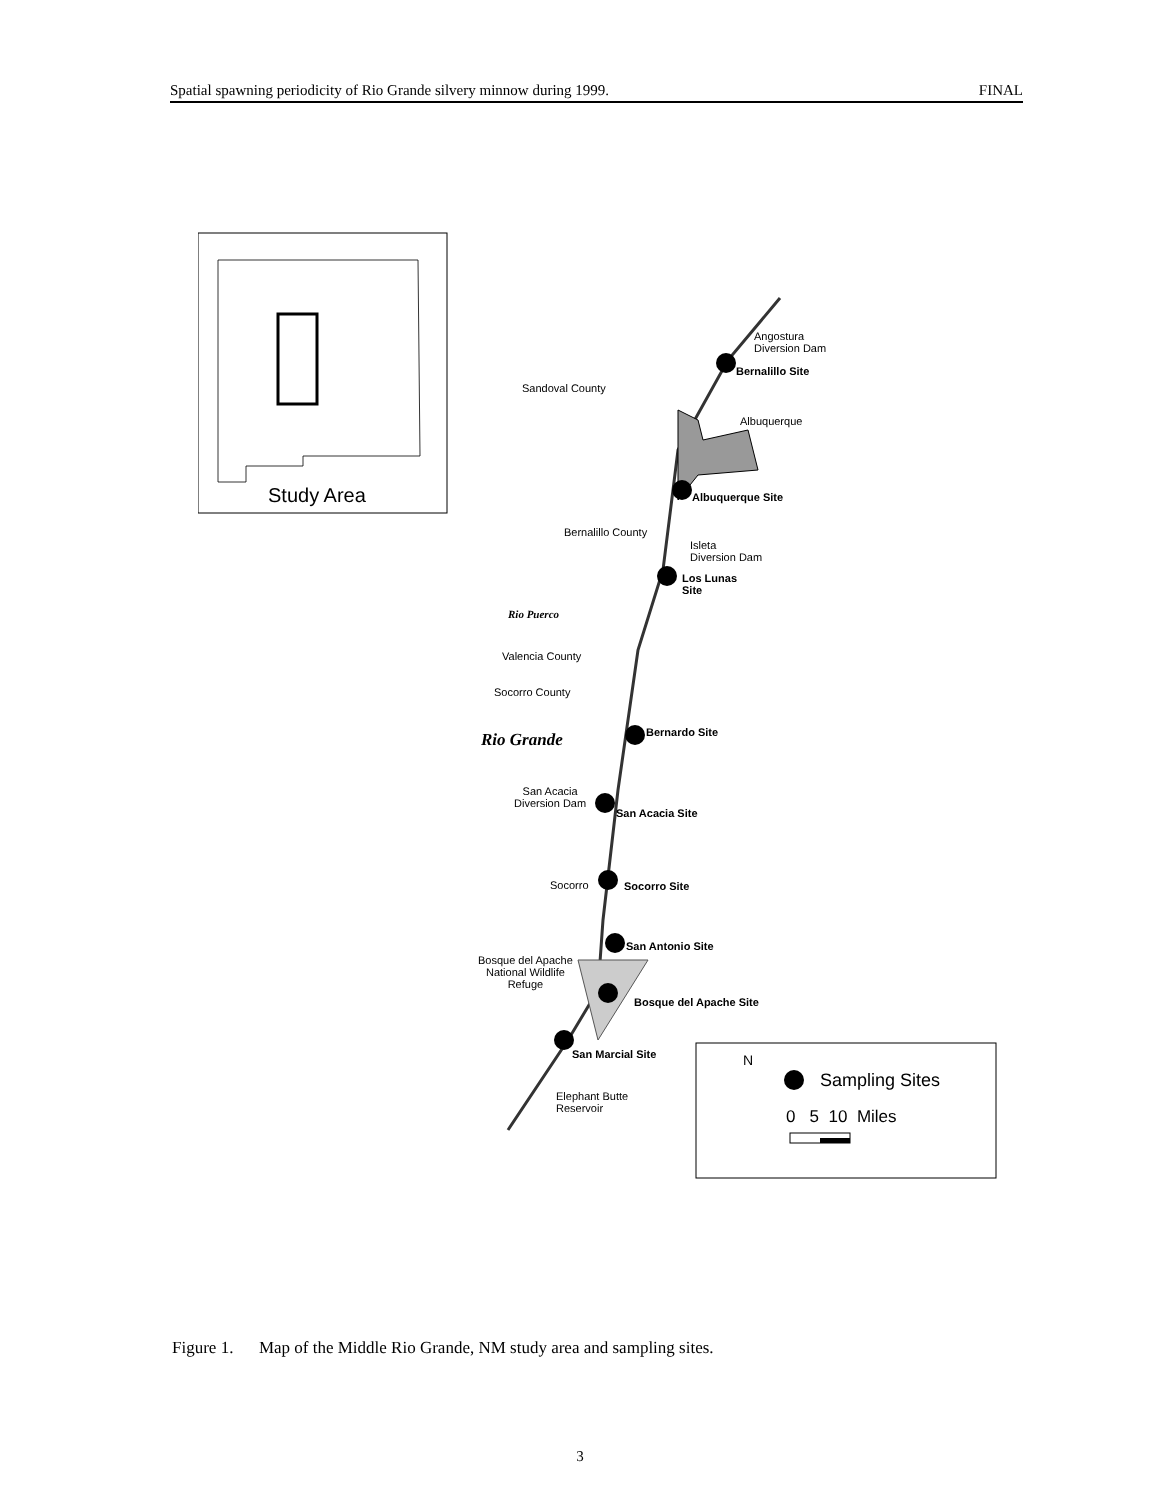Spatial spawning periodicity of Rio Grande silvery minnow during 1999. FINAL
Study Area
Angostura
Diversion Dam
Bernalillo Site
Sandoval County
Albuquerque
Albuquerque Site
Bernalillo County
Isleta
Diversion Dam
Los Lunas
Site
Rio Puerco
Valencia County
Socorro County
Bernardo Site
Rio Grande
San Acacia
Diversion Dam
San Acacia Site
Socorro Socorro Site
San Antonio Site
Bosque del Apache
National Wildlife
Refuge
Bosque del Apache Site
San Marcial Site
Elephant Butte
Reservoir
N
Sampling Sites
0 5 10 Miles
Figure 1. Map of the Middle Rio Grande, NM study area and sampling sites.
3